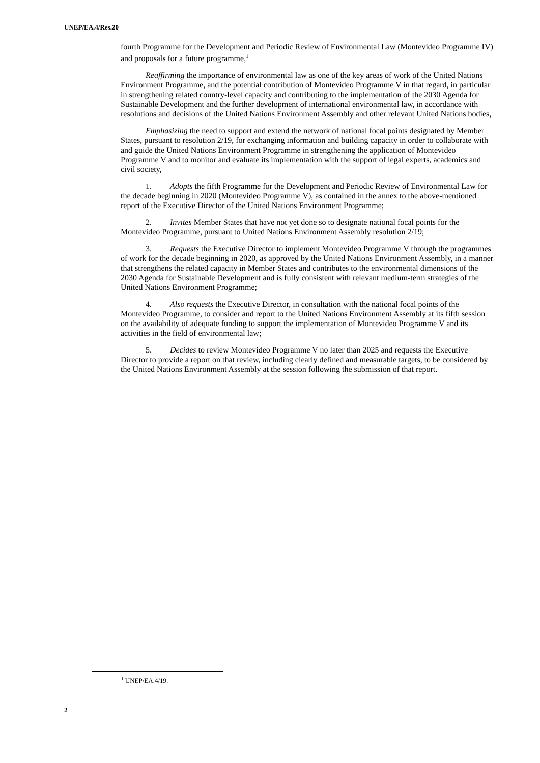UNEP/EA.4/Res.20
fourth Programme for the Development and Periodic Review of Environmental Law (Montevideo Programme IV) and proposals for a future programme,<sup>1</sup>
Reaffirming the importance of environmental law as one of the key areas of work of the United Nations Environment Programme, and the potential contribution of Montevideo Programme V in that regard, in particular in strengthening related country-level capacity and contributing to the implementation of the 2030 Agenda for Sustainable Development and the further development of international environmental law, in accordance with resolutions and decisions of the United Nations Environment Assembly and other relevant United Nations bodies,
Emphasizing the need to support and extend the network of national focal points designated by Member States, pursuant to resolution 2/19, for exchanging information and building capacity in order to collaborate with and guide the United Nations Environment Programme in strengthening the application of Montevideo Programme V and to monitor and evaluate its implementation with the support of legal experts, academics and civil society,
1. Adopts the fifth Programme for the Development and Periodic Review of Environmental Law for the decade beginning in 2020 (Montevideo Programme V), as contained in the annex to the above-mentioned report of the Executive Director of the United Nations Environment Programme;
2. Invites Member States that have not yet done so to designate national focal points for the Montevideo Programme, pursuant to United Nations Environment Assembly resolution 2/19;
3. Requests the Executive Director to implement Montevideo Programme V through the programmes of work for the decade beginning in 2020, as approved by the United Nations Environment Assembly, in a manner that strengthens the related capacity in Member States and contributes to the environmental dimensions of the 2030 Agenda for Sustainable Development and is fully consistent with relevant medium-term strategies of the United Nations Environment Programme;
4. Also requests the Executive Director, in consultation with the national focal points of the Montevideo Programme, to consider and report to the United Nations Environment Assembly at its fifth session on the availability of adequate funding to support the implementation of Montevideo Programme V and its activities in the field of environmental law;
5. Decides to review Montevideo Programme V no later than 2025 and requests the Executive Director to provide a report on that review, including clearly defined and measurable targets, to be considered by the United Nations Environment Assembly at the session following the submission of that report.
<sup>1</sup> UNEP/EA.4/19.
2